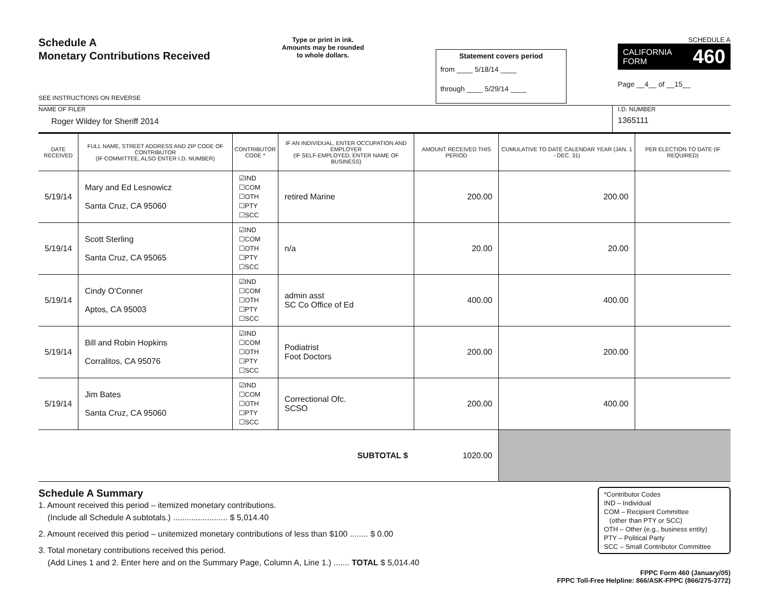Schedule A
Monetary Contributions Received
SEE INSTRUCTIONS ON REVERSE
Type or print in ink.
Amounts may be rounded
to whole dollars.
Statement covers period
from ____ 5/18/14 ____
through ____ 5/29/14 ____
SCHEDULE A
CALIFORNIA
FORM 460
Page __4__ of __15__
NAME OF FILER
Roger Wildey for Sheriff 2014
I.D. NUMBER
1365111
| DATE RECEIVED | FULL NAME, STREET ADDRESS AND ZIP CODE OF CONTRIBUTOR (IF COMMITTEE, ALSO ENTER I.D. NUMBER) | CONTRIBUTOR CODE * | IF AN INDIVIDUAL, ENTER OCCUPATION AND EMPLOYER (IF SELF-EMPLOYED, ENTER NAME OF BUSINESS) | AMOUNT RECEIVED THIS PERIOD | CUMULATIVE TO DATE CALENDAR YEAR (JAN. 1 - DEC. 31) | PER ELECTION TO DATE (IF REQUIRED) |
| --- | --- | --- | --- | --- | --- | --- |
| 5/19/14 | Mary and Ed Lesnowicz Santa Cruz, CA 95060 | ☑IND ☐COM ☐OTH ☐PTY ☐SCC | retired Marine | 200.00 | 200.00 | |
| 5/19/14 | Scott Sterling Santa Cruz, CA 95065 | ☑IND ☐COM ☐OTH ☐PTY ☐SCC | n/a | 20.00 | 20.00 | |
| 5/19/14 | Cindy O'Conner Aptos, CA 95003 | ☑IND ☐COM ☐OTH ☐PTY ☐SCC | admin asst SC Co Office of Ed | 400.00 | 400.00 | |
| 5/19/14 | Bill and Robin Hopkins Corralitos, CA 95076 | ☑IND ☐COM ☐OTH ☐PTY ☐SCC | Podiatrist Foot Doctors | 200.00 | 200.00 | |
| 5/19/14 | Jim Bates Santa Cruz, CA 95060 | ☑IND ☐COM ☐OTH ☐PTY ☐SCC | Correctional Ofc. SCSO | 200.00 | 400.00 | |
| SUBTOTAL $ | | | | 1020.00 | | |
Schedule A Summary
1. Amount received this period – itemized monetary contributions.
(Include all Schedule A subtotals.) ........................ $ 5,014.40
2. Amount received this period – unitemized monetary contributions of less than $100 ........ $ 0.00
3. Total monetary contributions received this period.
(Add Lines 1 and 2. Enter here and on the Summary Page, Column A, Line 1.) ....... TOTAL $ 5,014.40
*Contributor Codes
IND – Individual
COM – Recipient Committee
(other than PTY or SCC)
OTH – Other (e.g., business entity)
PTY – Political Party
SCC – Small Contributor Committee
FPPC Form 460 (January/05)
FPPC Toll-Free Helpline: 866/ASK-FPPC (866/275-3772)